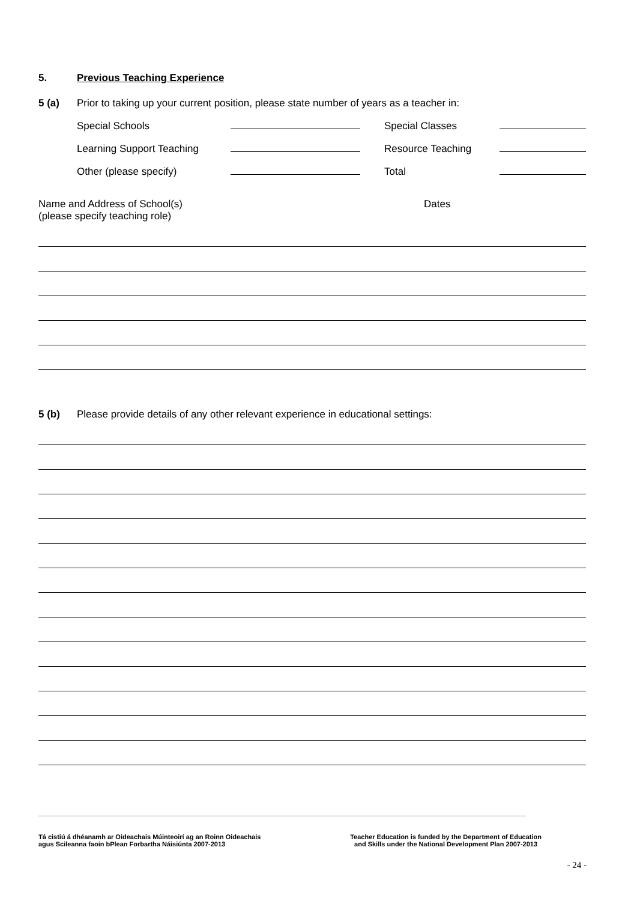5. Previous Teaching Experience
5 (a) Prior to taking up your current position, please state number of years as a teacher in:
Special Schools Special Classes Learning Support Teaching Resource Teaching Other (please specify) Total
Name and Address of School(s)
(please specify teaching role) Dates
5 (b) Please provide details of any other relevant experience in educational settings:
Tá cistiú á dhéanamh ar Oideachais Múinteoirí ag an Roinn Oideachais
agus Scileanna faoin bPlean Forbartha Náisiúnta 2007-2013
Teacher Education is funded by the Department of Education
and Skills under the National Development Plan 2007-2013
- 24 -